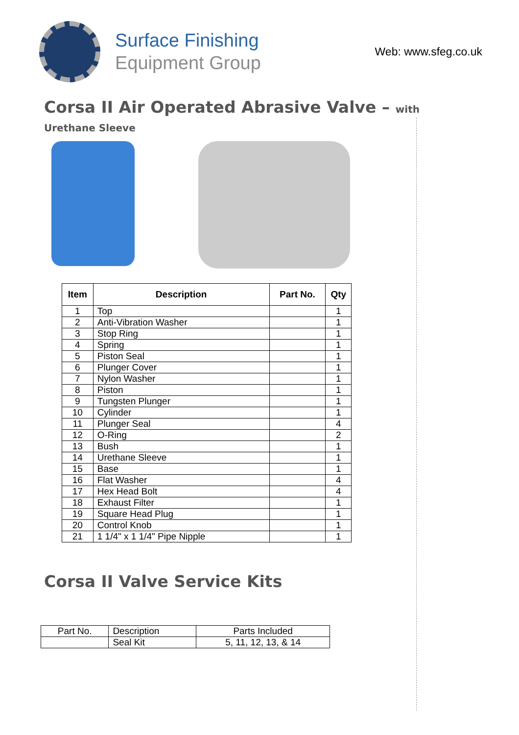Surface Finishing
Equipment Group
Web: www.sfeg.co.uk
Corsa II Air Operated Abrasive Valve – with Urethane Sleeve
| Item | Description | Part No. | Qty |
| --- | --- | --- | --- |
| 1 | Top | | 1 |
| 2 | Anti-Vibration Washer | | 1 |
| 3 | Stop Ring | | 1 |
| 4 | Spring | | 1 |
| 5 | Piston Seal | | 1 |
| 6 | Plunger Cover | | 1 |
| 7 | Nylon Washer | | 1 |
| 8 | Piston | | 1 |
| 9 | Tungsten Plunger | | 1 |
| 10 | Cylinder | | 1 |
| 11 | Plunger Seal | | 4 |
| 12 | O-Ring | | 2 |
| 13 | Bush | | 1 |
| 14 | Urethane Sleeve | | 1 |
| 15 | Base | | 1 |
| 16 | Flat Washer | | 4 |
| 17 | Hex Head Bolt | | 4 |
| 18 | Exhaust Filter | | 1 |
| 19 | Square Head Plug | | 1 |
| 20 | Control Knob | | 1 |
| 21 | 1 1/4" x 1 1/4" Pipe Nipple | | 1 |
Corsa II Valve Service Kits
| Part No. | Description | Parts Included |
| | Seal Kit | 5, 11, 12, 13, & 14 |